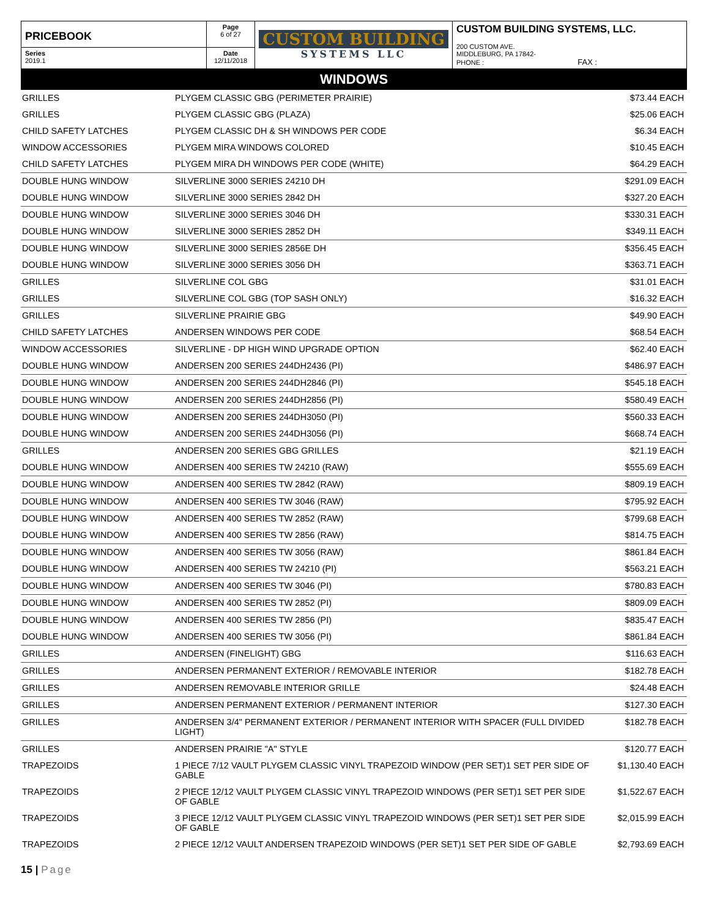| PRICEBOOK | Page 6 of 27 | CUSTOM BUILDING SYSTEMS LLC | CUSTOM BUILDING SYSTEMS, LLC. 200 CUSTOM AVE. MIDDLEBURG, PA 17842- PHONE : FAX : |
| Series 2019.1 | Date 12/11/2018 | | |
WINDOWS
| GRILLES | PLYGEM CLASSIC GBG (PERIMETER PRAIRIE) | $73.44 | EACH |
| GRILLES | PLYGEM CLASSIC GBG (PLAZA) | $25.06 | EACH |
| CHILD SAFETY LATCHES | PLYGEM CLASSIC DH & SH WINDOWS PER CODE | $6.34 | EACH |
| WINDOW ACCESSORIES | PLYGEM MIRA WINDOWS COLORED | $10.45 | EACH |
| CHILD SAFETY LATCHES | PLYGEM MIRA DH WINDOWS PER CODE (WHITE) | $64.29 | EACH |
| DOUBLE HUNG WINDOW | SILVERLINE 3000 SERIES 24210 DH | $291.09 | EACH |
| DOUBLE HUNG WINDOW | SILVERLINE 3000 SERIES 2842 DH | $327.20 | EACH |
| DOUBLE HUNG WINDOW | SILVERLINE 3000 SERIES 3046 DH | $330.31 | EACH |
| DOUBLE HUNG WINDOW | SILVERLINE 3000 SERIES 2852 DH | $349.11 | EACH |
| DOUBLE HUNG WINDOW | SILVERLINE 3000 SERIES 2856E DH | $356.45 | EACH |
| DOUBLE HUNG WINDOW | SILVERLINE 3000 SERIES 3056 DH | $363.71 | EACH |
| GRILLES | SILVERLINE COL GBG | $31.01 | EACH |
| GRILLES | SILVERLINE COL GBG (TOP SASH ONLY) | $16.32 | EACH |
| GRILLES | SILVERLINE PRAIRIE GBG | $49.90 | EACH |
| CHILD SAFETY LATCHES | ANDERSEN WINDOWS PER CODE | $68.54 | EACH |
| WINDOW ACCESSORIES | SILVERLINE - DP HIGH WIND UPGRADE OPTION | $62.40 | EACH |
| DOUBLE HUNG WINDOW | ANDERSEN 200 SERIES 244DH2436 (PI) | $486.97 | EACH |
| DOUBLE HUNG WINDOW | ANDERSEN 200 SERIES 244DH2846 (PI) | $545.18 | EACH |
| DOUBLE HUNG WINDOW | ANDERSEN 200 SERIES 244DH2856 (PI) | $580.49 | EACH |
| DOUBLE HUNG WINDOW | ANDERSEN 200 SERIES 244DH3050 (PI) | $560.33 | EACH |
| DOUBLE HUNG WINDOW | ANDERSEN 200 SERIES 244DH3056 (PI) | $668.74 | EACH |
| GRILLES | ANDERSEN 200 SERIES GBG GRILLES | $21.19 | EACH |
| DOUBLE HUNG WINDOW | ANDERSEN 400 SERIES TW 24210 (RAW) | $555.69 | EACH |
| DOUBLE HUNG WINDOW | ANDERSEN 400 SERIES TW 2842 (RAW) | $809.19 | EACH |
| DOUBLE HUNG WINDOW | ANDERSEN 400 SERIES TW 3046 (RAW) | $795.92 | EACH |
| DOUBLE HUNG WINDOW | ANDERSEN 400 SERIES TW 2852 (RAW) | $799.68 | EACH |
| DOUBLE HUNG WINDOW | ANDERSEN 400 SERIES TW 2856 (RAW) | $814.75 | EACH |
| DOUBLE HUNG WINDOW | ANDERSEN 400 SERIES TW 3056 (RAW) | $861.84 | EACH |
| DOUBLE HUNG WINDOW | ANDERSEN 400 SERIES TW 24210 (PI) | $563.21 | EACH |
| DOUBLE HUNG WINDOW | ANDERSEN 400 SERIES TW 3046 (PI) | $780.83 | EACH |
| DOUBLE HUNG WINDOW | ANDERSEN 400 SERIES TW 2852 (PI) | $809.09 | EACH |
| DOUBLE HUNG WINDOW | ANDERSEN 400 SERIES TW 2856 (PI) | $835.47 | EACH |
| DOUBLE HUNG WINDOW | ANDERSEN 400 SERIES TW 3056 (PI) | $861.84 | EACH |
| GRILLES | ANDERSEN (FINELIGHT) GBG | $116.63 | EACH |
| GRILLES | ANDERSEN PERMANENT EXTERIOR / REMOVABLE INTERIOR | $182.78 | EACH |
| GRILLES | ANDERSEN REMOVABLE INTERIOR GRILLE | $24.48 | EACH |
| GRILLES | ANDERSEN PERMANENT EXTERIOR / PERMANENT INTERIOR | $127.30 | EACH |
| GRILLES | ANDERSEN 3/4" PERMANENT EXTERIOR / PERMANENT INTERIOR WITH SPACER (FULL DIVIDED LIGHT) | $182.78 | EACH |
| GRILLES | ANDERSEN PRAIRIE "A" STYLE | $120.77 | EACH |
| TRAPEZOIDS | 1 PIECE 7/12 VAULT PLYGEM CLASSIC VINYL TRAPEZOID WINDOW (PER SET)1 SET PER SIDE OF GABLE | $1,130.40 | EACH |
| TRAPEZOIDS | 2 PIECE 12/12 VAULT PLYGEM CLASSIC VINYL TRAPEZOID WINDOWS (PER SET)1 SET PER SIDE OF GABLE | $1,522.67 | EACH |
| TRAPEZOIDS | 3 PIECE 12/12 VAULT PLYGEM CLASSIC VINYL TRAPEZOID WINDOWS (PER SET)1 SET PER SIDE OF GABLE | $2,015.99 | EACH |
| TRAPEZOIDS | 2 PIECE 12/12 VAULT ANDERSEN TRAPEZOID WINDOWS (PER SET)1 SET PER SIDE OF GABLE | $2,793.69 | EACH |
15 | Page